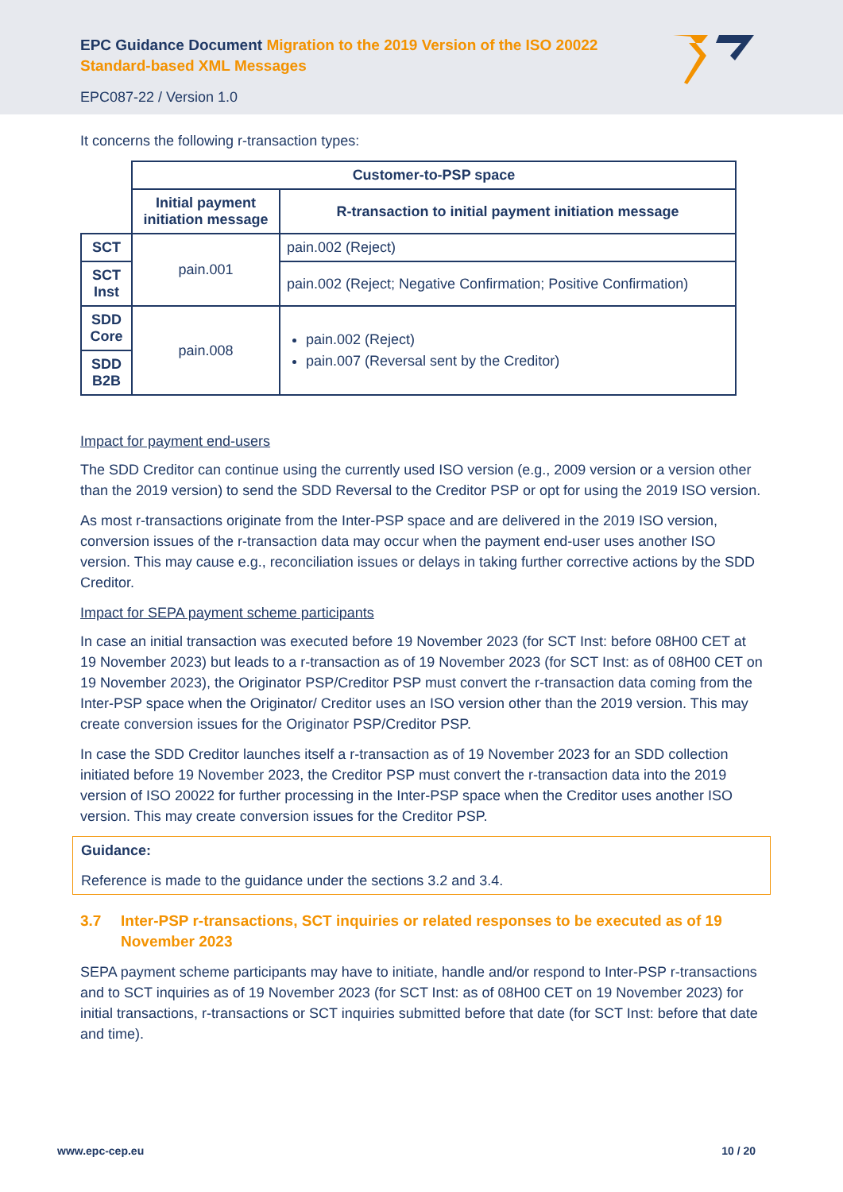EPC Guidance Document Migration to the 2019 Version of the ISO 20022 Standard-based XML Messages
EPC087-22 / Version 1.0
It concerns the following r-transaction types:
| | Customer-to-PSP space | |
| | Initial payment initiation message | R-transaction to initial payment initiation message |
| SCT | pain.001 | pain.002 (Reject) |
| SCT Inst | | pain.002 (Reject; Negative Confirmation; Positive Confirmation) |
| SDD Core | pain.008 | pain.002 (Reject) pain.007 (Reversal sent by the Creditor) |
| SDD B2B | | |
Impact for payment end-users
The SDD Creditor can continue using the currently used ISO version (e.g., 2009 version or a version other than the 2019 version) to send the SDD Reversal to the Creditor PSP or opt for using the 2019 ISO version.
As most r-transactions originate from the Inter-PSP space and are delivered in the 2019 ISO version, conversion issues of the r-transaction data may occur when the payment end-user uses another ISO version. This may cause e.g., reconciliation issues or delays in taking further corrective actions by the SDD Creditor.
Impact for SEPA payment scheme participants
In case an initial transaction was executed before 19 November 2023 (for SCT Inst: before 08H00 CET at 19 November 2023) but leads to a r-transaction as of 19 November 2023 (for SCT Inst: as of 08H00 CET on 19 November 2023), the Originator PSP/Creditor PSP must convert the r-transaction data coming from the Inter-PSP space when the Originator/ Creditor uses an ISO version other than the 2019 version. This may create conversion issues for the Originator PSP/Creditor PSP.
In case the SDD Creditor launches itself a r-transaction as of 19 November 2023 for an SDD collection initiated before 19 November 2023, the Creditor PSP must convert the r-transaction data into the 2019 version of ISO 20022 for further processing in the Inter-PSP space when the Creditor uses another ISO version. This may create conversion issues for the Creditor PSP.
Guidance:
Reference is made to the guidance under the sections 3.2 and 3.4.
3.7 Inter-PSP r-transactions, SCT inquiries or related responses to be executed as of 19 November 2023
SEPA payment scheme participants may have to initiate, handle and/or respond to Inter-PSP r-transactions and to SCT inquiries as of 19 November 2023 (for SCT Inst: as of 08H00 CET on 19 November 2023) for initial transactions, r-transactions or SCT inquiries submitted before that date (for SCT Inst: before that date and time).
www.epc-cep.eu 10 / 20